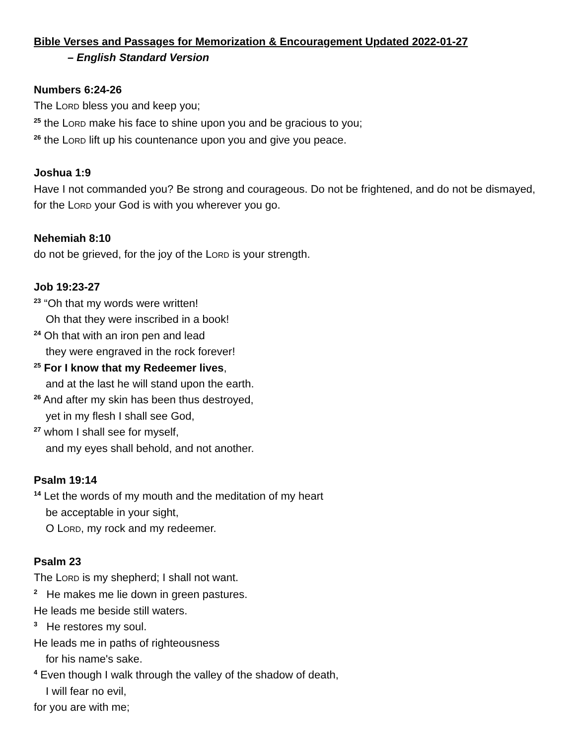Bible Verses and Passages for Memorization & Encouragement Updated 2022-01-27
– English Standard Version
Numbers 6:24-26
The LORD bless you and keep you;
<sup>25</sup> the LORD make his face to shine upon you and be gracious to you;
<sup>26</sup> the LORD lift up his countenance upon you and give you peace.
Joshua 1:9
Have I not commanded you? Be strong and courageous. Do not be frightened, and do not be dismayed, for the LORD your God is with you wherever you go.
Nehemiah 8:10
do not be grieved, for the joy of the LORD is your strength.
Job 19:23-27
<sup>23</sup> “Oh that my words were written!
Oh that they were inscribed in a book!
<sup>24</sup> Oh that with an iron pen and lead
they were engraved in the rock forever!
<sup>25</sup> For I know that my Redeemer lives,
and at the last he will stand upon the earth.
<sup>26</sup> And after my skin has been thus destroyed,
yet in my flesh I shall see God,
<sup>27</sup> whom I shall see for myself,
and my eyes shall behold, and not another.
Psalm 19:14
<sup>14</sup> Let the words of my mouth and the meditation of my heart
be acceptable in your sight,
O LORD, my rock and my redeemer.
Psalm 23
The LORD is my shepherd; I shall not want.
<sup>2</sup> He makes me lie down in green pastures.
He leads me beside still waters.
<sup>3</sup> He restores my soul.
He leads me in paths of righteousness
for his name's sake.
<sup>4</sup> Even though I walk through the valley of the shadow of death,
I will fear no evil,
for you are with me;